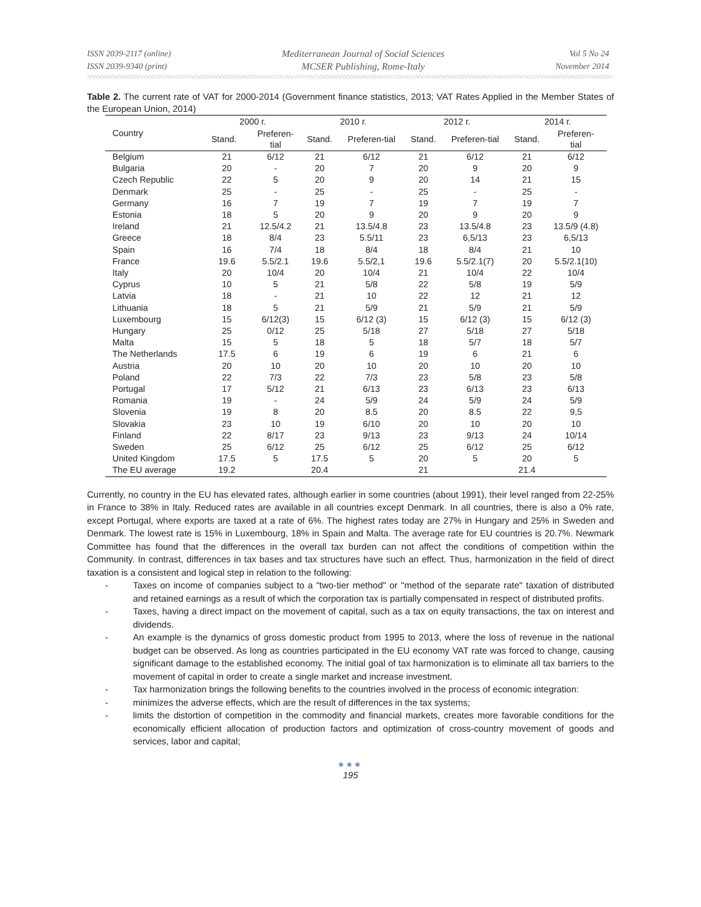ISSN 2039-2117 (online)
ISSN 2039-9340 (print)
Mediterranean Journal of Social Sciences
MCSER Publishing, Rome-Italy
Vol 5 No 24
November 2014
Table 2. The current rate of VAT for 2000-2014 (Government finance statistics, 2013; VAT Rates Applied in the Member States of the European Union, 2014)
| Country | 2000 г. | | 2010 г. | | 2012 г. | | 2014 г. | |
| --- | --- | --- | --- | --- | --- | --- | --- | --- |
| | Stand. | Preferen- tial | Stand. | Preferen-tial | Stand. | Preferen-tial | Stand. | Preferen- tial |
| Belgium | 21 | 6/12 | 21 | 6/12 | 21 | 6/12 | 21 | 6/12 |
| Bulgaria | 20 | - | 20 | 7 | 20 | 9 | 20 | 9 |
| Czech Republic | 22 | 5 | 20 | 9 | 20 | 14 | 21 | 15 |
| Denmark | 25 | - | 25 | - | 25 | - | 25 | - |
| Germany | 16 | 7 | 19 | 7 | 19 | 7 | 19 | 7 |
| Estonia | 18 | 5 | 20 | 9 | 20 | 9 | 20 | 9 |
| Ireland | 21 | 12.5/4.2 | 21 | 13.5/4.8 | 23 | 13.5/4.8 | 23 | 13.5/9 (4.8) |
| Greece | 18 | 8/4 | 23 | 5.5/11 | 23 | 6,5/13 | 23 | 6,5/13 |
| Spain | 16 | 7/4 | 18 | 8/4 | 18 | 8/4 | 21 | 10 |
| France | 19.6 | 5.5/2.1 | 19.6 | 5.5/2,1 | 19.6 | 5.5/2.1(7) | 20 | 5.5/2.1(10) |
| Italy | 20 | 10/4 | 20 | 10/4 | 21 | 10/4 | 22 | 10/4 |
| Cyprus | 10 | 5 | 21 | 5/8 | 22 | 5/8 | 19 | 5/9 |
| Latvia | 18 | - | 21 | 10 | 22 | 12 | 21 | 12 |
| Lithuania | 18 | 5 | 21 | 5/9 | 21 | 5/9 | 21 | 5/9 |
| Luxembourg | 15 | 6/12(3) | 15 | 6/12 (3) | 15 | 6/12 (3) | 15 | 6/12 (3) |
| Hungary | 25 | 0/12 | 25 | 5/18 | 27 | 5/18 | 27 | 5/18 |
| Malta | 15 | 5 | 18 | 5 | 18 | 5/7 | 18 | 5/7 |
| The Netherlands | 17.5 | 6 | 19 | 6 | 19 | 6 | 21 | 6 |
| Austria | 20 | 10 | 20 | 10 | 20 | 10 | 20 | 10 |
| Poland | 22 | 7/3 | 22 | 7/3 | 23 | 5/8 | 23 | 5/8 |
| Portugal | 17 | 5/12 | 21 | 6/13 | 23 | 6/13 | 23 | 6/13 |
| Romania | 19 | - | 24 | 5/9 | 24 | 5/9 | 24 | 5/9 |
| Slovenia | 19 | 8 | 20 | 8.5 | 20 | 8.5 | 22 | 9,5 |
| Slovakia | 23 | 10 | 19 | 6/10 | 20 | 10 | 20 | 10 |
| Finland | 22 | 8/17 | 23 | 9/13 | 23 | 9/13 | 24 | 10/14 |
| Sweden | 25 | 6/12 | 25 | 6/12 | 25 | 6/12 | 25 | 6/12 |
| United Kingdom | 17.5 | 5 | 17.5 | 5 | 20 | 5 | 20 | 5 |
| The EU average | 19.2 | | 20.4 | | 21 | | 21.4 | |
Currently, no country in the EU has elevated rates, although earlier in some countries (about 1991), their level ranged from 22-25% in France to 38% in Italy. Reduced rates are available in all countries except Denmark. In all countries, there is also a 0% rate, except Portugal, where exports are taxed at a rate of 6%. The highest rates today are 27% in Hungary and 25% in Sweden and Denmark. The lowest rate is 15% in Luxembourg, 18% in Spain and Malta. The average rate for EU countries is 20.7%. Newmark Committee has found that the differences in the overall tax burden can not affect the conditions of competition within the Community. In contrast, differences in tax bases and tax structures have such an effect. Thus, harmonization in the field of direct taxation is a consistent and logical step in relation to the following:
- Taxes on income of companies subject to a "two-tier method" or "method of the separate rate" taxation of distributed and retained earnings as a result of which the corporation tax is partially compensated in respect of distributed profits.
- Taxes, having a direct impact on the movement of capital, such as a tax on equity transactions, the tax on interest and dividends.
- An example is the dynamics of gross domestic product from 1995 to 2013, where the loss of revenue in the national budget can be observed. As long as countries participated in the EU economy VAT rate was forced to change, causing significant damage to the established economy. The initial goal of tax harmonization is to eliminate all tax barriers to the movement of capital in order to create a single market and increase investment.
- Tax harmonization brings the following benefits to the countries involved in the process of economic integration:
- minimizes the adverse effects, which are the result of differences in the tax systems;
- limits the distortion of competition in the commodity and financial markets, creates more favorable conditions for the economically efficient allocation of production factors and optimization of cross-country movement of goods and services, labor and capital;
●●●
195